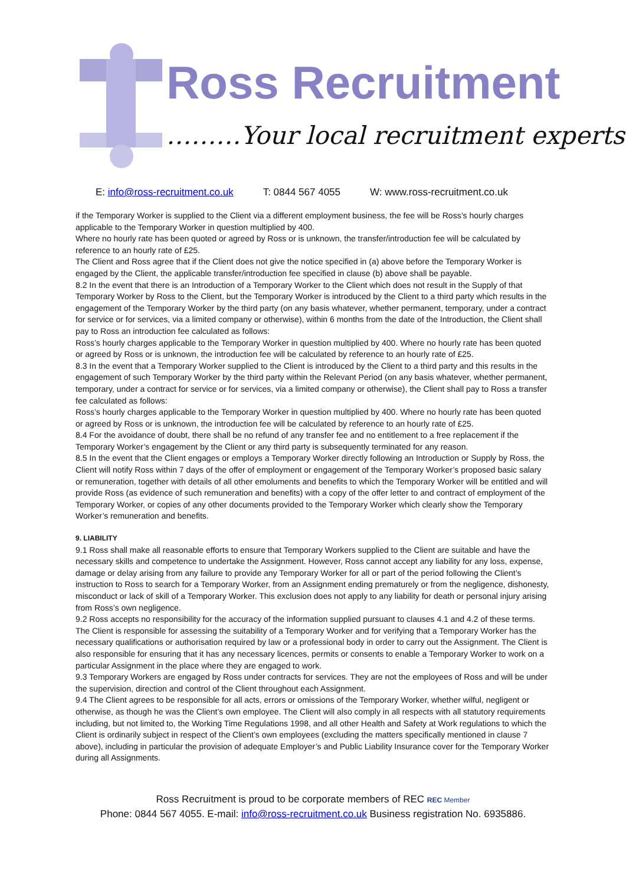Ross Recruitment
………Your local recruitment experts
E: info@ross-recruitment.co.uk T: 0844 567 4055 W: www.ross-recruitment.co.uk
if the Temporary Worker is supplied to the Client via a different employment business, the fee will be Ross’s hourly charges applicable to the Temporary Worker in question multiplied by 400.
Where no hourly rate has been quoted or agreed by Ross or is unknown, the transfer/introduction fee will be calculated by reference to an hourly rate of £25.
The Client and Ross agree that if the Client does not give the notice specified in (a) above before the Temporary Worker is engaged by the Client, the applicable transfer/introduction fee specified in clause (b) above shall be payable.
8.2 In the event that there is an Introduction of a Temporary Worker to the Client which does not result in the Supply of that Temporary Worker by Ross to the Client, but the Temporary Worker is introduced by the Client to a third party which results in the engagement of the Temporary Worker by the third party (on any basis whatever, whether permanent, temporary, under a contract for service or for services, via a limited company or otherwise), within 6 months from the date of the Introduction, the Client shall pay to Ross an introduction fee calculated as follows:
Ross’s hourly charges applicable to the Temporary Worker in question multiplied by 400. Where no hourly rate has been quoted or agreed by Ross or is unknown, the introduction fee will be calculated by reference to an hourly rate of £25.
8.3 In the event that a Temporary Worker supplied to the Client is introduced by the Client to a third party and this results in the engagement of such Temporary Worker by the third party within the Relevant Period (on any basis whatever, whether permanent, temporary, under a contract for service or for services, via a limited company or otherwise), the Client shall pay to Ross a transfer fee calculated as follows:
Ross’s hourly charges applicable to the Temporary Worker in question multiplied by 400. Where no hourly rate has been quoted or agreed by Ross or is unknown, the introduction fee will be calculated by reference to an hourly rate of £25.
8.4 For the avoidance of doubt, there shall be no refund of any transfer fee and no entitlement to a free replacement if the Temporary Worker’s engagement by the Client or any third party is subsequently terminated for any reason.
8.5 In the event that the Client engages or employs a Temporary Worker directly following an Introduction or Supply by Ross, the Client will notify Ross within 7 days of the offer of employment or engagement of the Temporary Worker’s proposed basic salary or remuneration, together with details of all other emoluments and benefits to which the Temporary Worker will be entitled and will provide Ross (as evidence of such remuneration and benefits) with a copy of the offer letter to and contract of employment of the Temporary Worker, or copies of any other documents provided to the Temporary Worker which clearly show the Temporary Worker’s remuneration and benefits.
9. LIABILITY
9.1 Ross shall make all reasonable efforts to ensure that Temporary Workers supplied to the Client are suitable and have the necessary skills and competence to undertake the Assignment. However, Ross cannot accept any liability for any loss, expense, damage or delay arising from any failure to provide any Temporary Worker for all or part of the period following the Client’s instruction to Ross to search for a Temporary Worker, from an Assignment ending prematurely or from the negligence, dishonesty, misconduct or lack of skill of a Temporary Worker. This exclusion does not apply to any liability for death or personal injury arising from Ross’s own negligence.
9.2 Ross accepts no responsibility for the accuracy of the information supplied pursuant to clauses 4.1 and 4.2 of these terms. The Client is responsible for assessing the suitability of a Temporary Worker and for verifying that a Temporary Worker has the necessary qualifications or authorisation required by law or a professional body in order to carry out the Assignment. The Client is also responsible for ensuring that it has any necessary licences, permits or consents to enable a Temporary Worker to work on a particular Assignment in the place where they are engaged to work.
9.3 Temporary Workers are engaged by Ross under contracts for services. They are not the employees of Ross and will be under the supervision, direction and control of the Client throughout each Assignment.
9.4 The Client agrees to be responsible for all acts, errors or omissions of the Temporary Worker, whether wilful, negligent or otherwise, as though he was the Client’s own employee. The Client will also comply in all respects with all statutory requirements including, but not limited to, the Working Time Regulations 1998, and all other Health and Safety at Work regulations to which the Client is ordinarily subject in respect of the Client’s own employees (excluding the matters specifically mentioned in clause 7 above), including in particular the provision of adequate Employer’s and Public Liability Insurance cover for the Temporary Worker during all Assignments.
Ross Recruitment is proud to be corporate members of REC REC Member
Phone: 0844 567 4055. E-mail: info@ross-recruitment.co.uk Business registration No. 6935886.